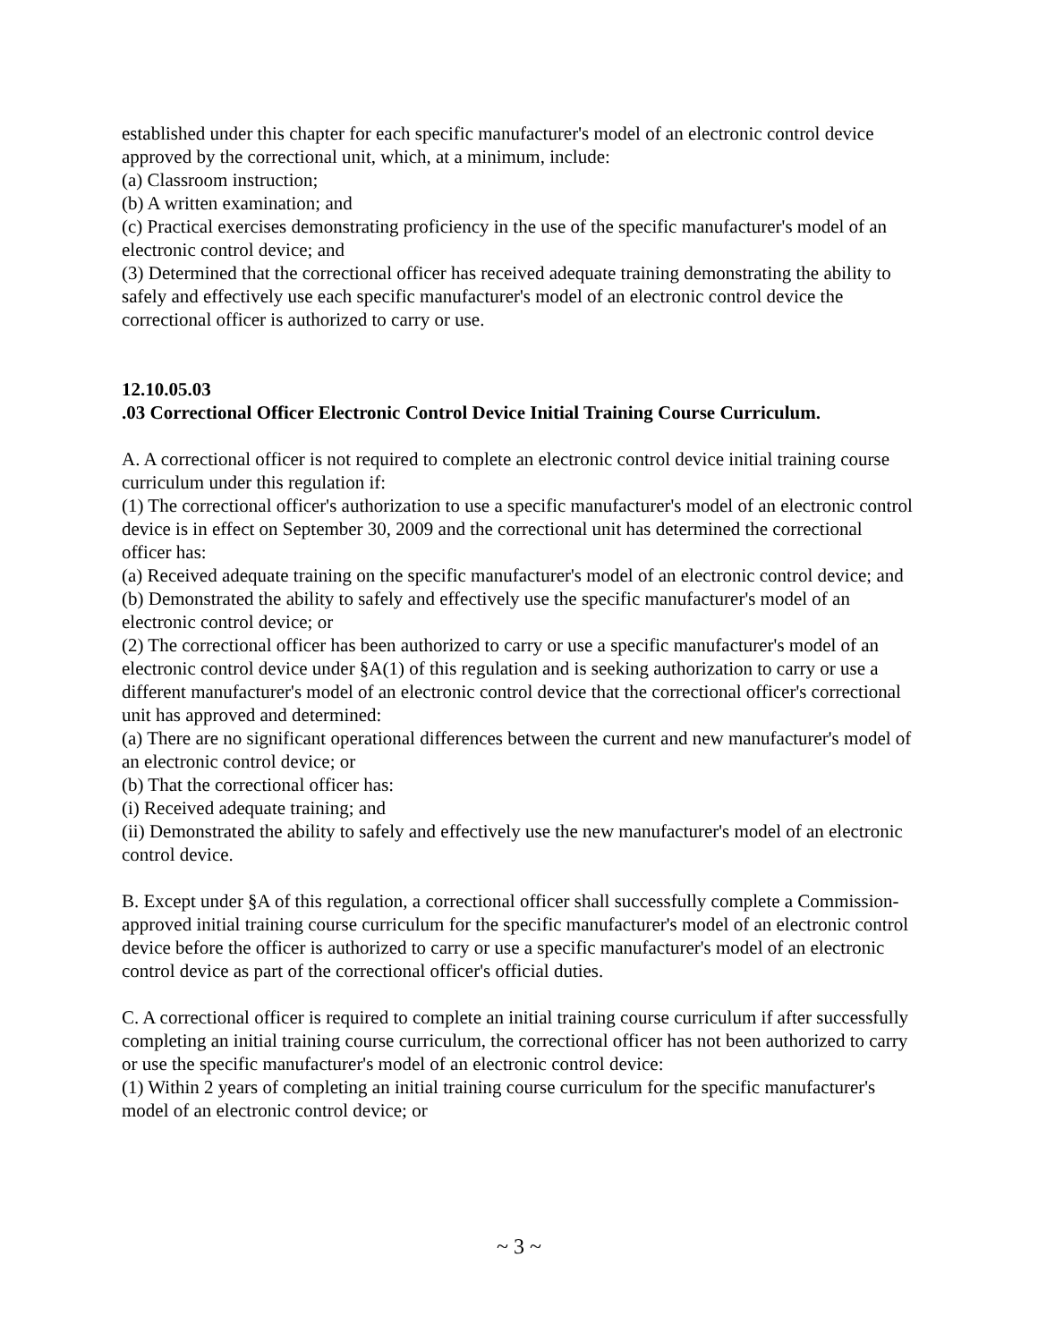established under this chapter for each specific manufacturer's model of an electronic control device approved by the correctional unit, which, at a minimum, include:
(a) Classroom instruction;
(b) A written examination; and
(c) Practical exercises demonstrating proficiency in the use of the specific manufacturer's model of an electronic control device; and
(3) Determined that the correctional officer has received adequate training demonstrating the ability to safely and effectively use each specific manufacturer's model of an electronic control device the correctional officer is authorized to carry or use.
12.10.05.03
.03 Correctional Officer Electronic Control Device Initial Training Course Curriculum.
A. A correctional officer is not required to complete an electronic control device initial training course curriculum under this regulation if:
(1) The correctional officer's authorization to use a specific manufacturer's model of an electronic control device is in effect on September 30, 2009 and the correctional unit has determined the correctional officer has:
(a) Received adequate training on the specific manufacturer's model of an electronic control device; and
(b) Demonstrated the ability to safely and effectively use the specific manufacturer's model of an electronic control device; or
(2) The correctional officer has been authorized to carry or use a specific manufacturer's model of an electronic control device under §A(1) of this regulation and is seeking authorization to carry or use a different manufacturer's model of an electronic control device that the correctional officer's correctional unit has approved and determined:
(a) There are no significant operational differences between the current and new manufacturer's model of an electronic control device; or
(b) That the correctional officer has:
(i) Received adequate training; and
(ii) Demonstrated the ability to safely and effectively use the new manufacturer's model of an electronic control device.
B. Except under §A of this regulation, a correctional officer shall successfully complete a Commission-approved initial training course curriculum for the specific manufacturer's model of an electronic control device before the officer is authorized to carry or use a specific manufacturer's model of an electronic control device as part of the correctional officer's official duties.
C. A correctional officer is required to complete an initial training course curriculum if after successfully completing an initial training course curriculum, the correctional officer has not been authorized to carry or use the specific manufacturer's model of an electronic control device:
(1) Within 2 years of completing an initial training course curriculum for the specific manufacturer's model of an electronic control device; or
~ 3 ~